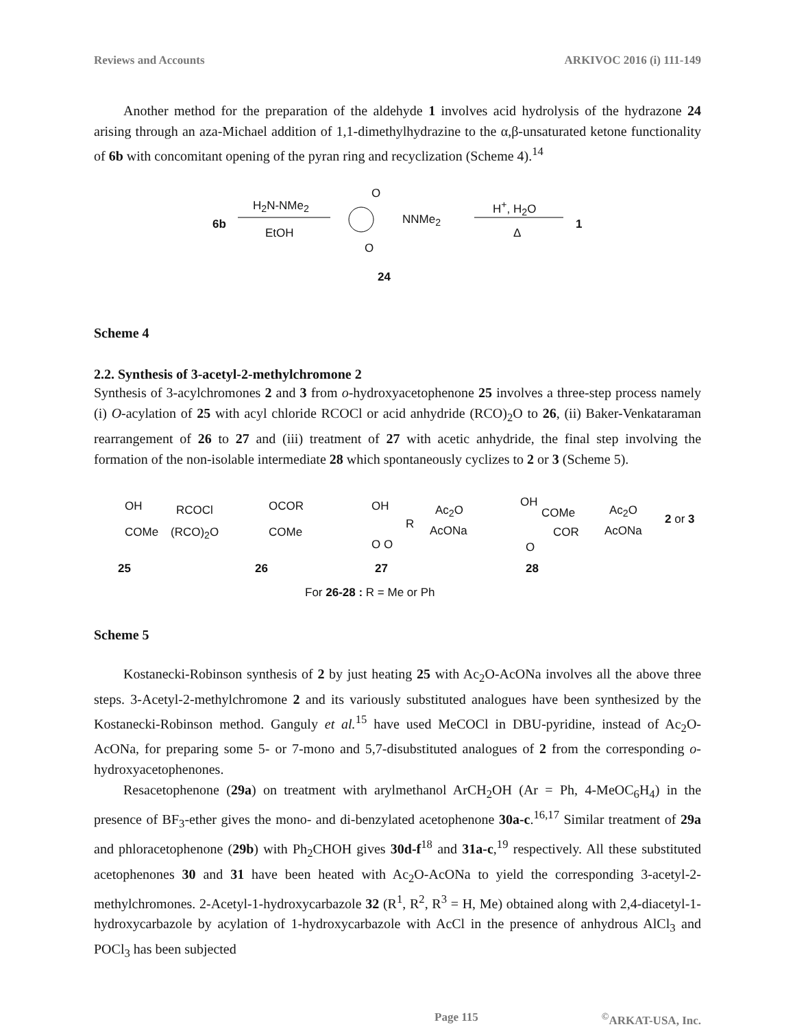Reviews and Accounts ARKIVOC 2016 (i) 111-149
Another method for the preparation of the aldehyde 1 involves acid hydrolysis of the hydrazone 24 arising through an aza-Michael addition of 1,1-dimethylhydrazine to the α,β-unsaturated ketone functionality of 6b with concomitant opening of the pyran ring and recyclization (Scheme 4).<sup>14</sup>
6b
H<sub>2</sub>N-NMe<sub>2</sub>
EtOH
O
NNMe<sub>2</sub>
O
H<sup>+</sup>, H<sub>2</sub>O
Δ
1
24
Scheme 4
2.2. Synthesis of 3-acetyl-2-methylchromone 2
Synthesis of 3-acylchromones 2 and 3 from o-hydroxyacetophenone 25 involves a three-step process namely (i) O-acylation of 25 with acyl chloride RCOCl or acid anhydride (RCO)<sub>2</sub>O to 26, (ii) Baker-Venkataraman rearrangement of 26 to 27 and (iii) treatment of 27 with acetic anhydride, the final step involving the formation of the non-isolable intermediate 28 which spontaneously cyclizes to 2 or 3 (Scheme 5).
OH
COMe
RCOCl
(RCO)<sub>2</sub>O
OCOR
COMe
OH
R
O O
Ac<sub>2</sub>O
AcONa
OH
COMe
COR
O
Ac<sub>2</sub>O
AcONa
2 or 3
25 26 27 28
For 26-28 : R = Me or Ph
Scheme 5
Kostanecki-Robinson synthesis of 2 by just heating 25 with Ac<sub>2</sub>O-AcONa involves all the above three steps. 3-Acetyl-2-methylchromone 2 and its variously substituted analogues have been synthesized by the Kostanecki-Robinson method. Ganguly et al.<sup>15</sup> have used MeCOCl in DBU-pyridine, instead of Ac<sub>2</sub>O-AcONa, for preparing some 5- or 7-mono and 5,7-disubstituted analogues of 2 from the corresponding o-hydroxyacetophenones.
Resacetophenone (29a) on treatment with arylmethanol ArCH<sub>2</sub>OH (Ar = Ph, 4-MeOC<sub>6</sub>H<sub>4</sub>) in the presence of BF<sub>3</sub>-ether gives the mono- and di-benzylated acetophenone 30a-c.<sup>16,17</sup> Similar treatment of 29a and phloracetophenone (29b) with Ph<sub>2</sub>CHOH gives 30d-f<sup>18</sup> and 31a-c,<sup>19</sup> respectively. All these substituted acetophenones 30 and 31 have been heated with Ac<sub>2</sub>O-AcONa to yield the corresponding 3-acetyl-2-methylchromones. 2-Acetyl-1-hydroxycarbazole 32 (R<sup>1</sup>, R<sup>2</sup>, R<sup>3</sup> = H, Me) obtained along with 2,4-diacetyl-1-hydroxycarbazole by acylation of 1-hydroxycarbazole with AcCl in the presence of anhydrous AlCl<sub>3</sub> and POCl<sub>3</sub> has been subjected
Page 115<sup>©</sup>ARKAT-USA, Inc.